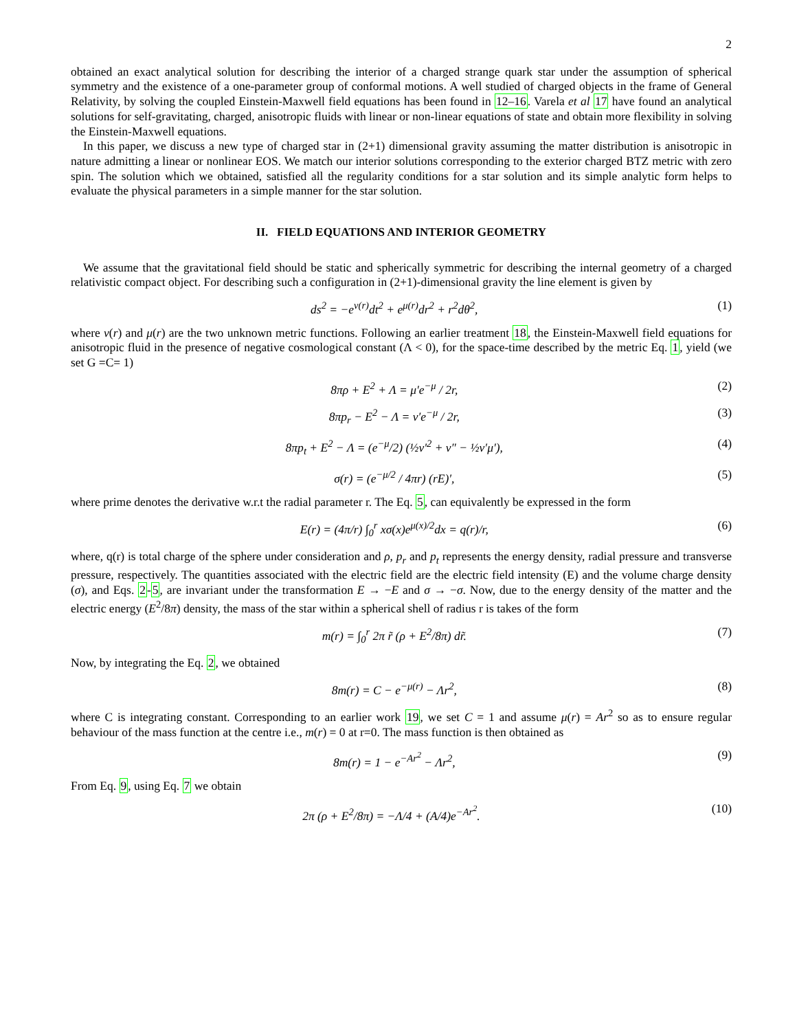2
obtained an exact analytical solution for describing the interior of a charged strange quark star under the assumption of spherical symmetry and the existence of a one-parameter group of conformal motions. A well studied of charged objects in the frame of General Relativity, by solving the coupled Einstein-Maxwell field equations has been found in 12–16. Varela et al 17 have found an analytical solutions for self-gravitating, charged, anisotropic fluids with linear or non-linear equations of state and obtain more flexibility in solving the Einstein-Maxwell equations.
In this paper, we discuss a new type of charged star in (2+1) dimensional gravity assuming the matter distribution is anisotropic in nature admitting a linear or nonlinear EOS. We match our interior solutions corresponding to the exterior charged BTZ metric with zero spin. The solution which we obtained, satisfied all the regularity conditions for a star solution and its simple analytic form helps to evaluate the physical parameters in a simple manner for the star solution.
II. FIELD EQUATIONS AND INTERIOR GEOMETRY
We assume that the gravitational field should be static and spherically symmetric for describing the internal geometry of a charged relativistic compact object. For describing such a configuration in (2+1)-dimensional gravity the line element is given by
ds<sup>2</sup> = −e<sup>ν(r)</sup>dt<sup>2</sup> + e<sup>μ(r)</sup>dr<sup>2</sup> + r<sup>2</sup>dθ<sup>2</sup>, (1)
where ν(r) and μ(r) are the two unknown metric functions. Following an earlier treatment 18, the Einstein-Maxwell field equations for anisotropic fluid in the presence of negative cosmological constant (Λ < 0), for the space-time described by the metric Eq. 1, yield (we set G =C= 1)
8πρ + E<sup>2</sup> + Λ = μ′e<sup>−μ</sup> / 2r, (2)
8πp<sub>r</sub> − E<sup>2</sup> − Λ = ν′e<sup>−μ</sup> / 2r, (3)
8πp<sub>t</sub> + E<sup>2</sup> − Λ = (e<sup>−μ</sup>/2) (½ν′<sup>2</sup> + ν″ − ½ν′μ′), (4)
σ(r) = (e<sup>−μ/2</sup> / 4πr) (rE)′, (5)
where prime denotes the derivative w.r.t the radial parameter r. The Eq. 5, can equivalently be expressed in the form
E(r) = (4π/r) ∫<sub>0</sub><sup>r</sup> xσ(x)e<sup>μ(x)/2</sup>dx = q(r)/r, (6)
where, q(r) is total charge of the sphere under consideration and ρ, p<sub>r</sub> and p<sub>t</sub> represents the energy density, radial pressure and transverse pressure, respectively. The quantities associated with the electric field are the electric field intensity (E) and the volume charge density (σ), and Eqs. 2-5, are invariant under the transformation E → −E and σ → −σ. Now, due to the energy density of the matter and the electric energy (E<sup>2</sup>/8π) density, the mass of the star within a spherical shell of radius r is takes of the form
m(r) = ∫<sub>0</sub><sup>r</sup> 2π r̃ (ρ + E<sup>2</sup>/8π) dr̃. (7)
Now, by integrating the Eq. 2, we obtained
8m(r) = C − e<sup>−μ(r)</sup> − Λr<sup>2</sup>, (8)
where C is integrating constant. Corresponding to an earlier work 19, we set C = 1 and assume μ(r) = Ar<sup>2</sup> so as to ensure regular behaviour of the mass function at the centre i.e., m(r) = 0 at r=0. The mass function is then obtained as
8m(r) = 1 − e<sup>−Ar<sup>2</sup></sup> − Λr<sup>2</sup>, (9)
From Eq. 9, using Eq. 7 we obtain
2π (ρ + E<sup>2</sup>/8π) = −Λ/4 + (A/4)e<sup>−Ar<sup>2</sup></sup>. (10)